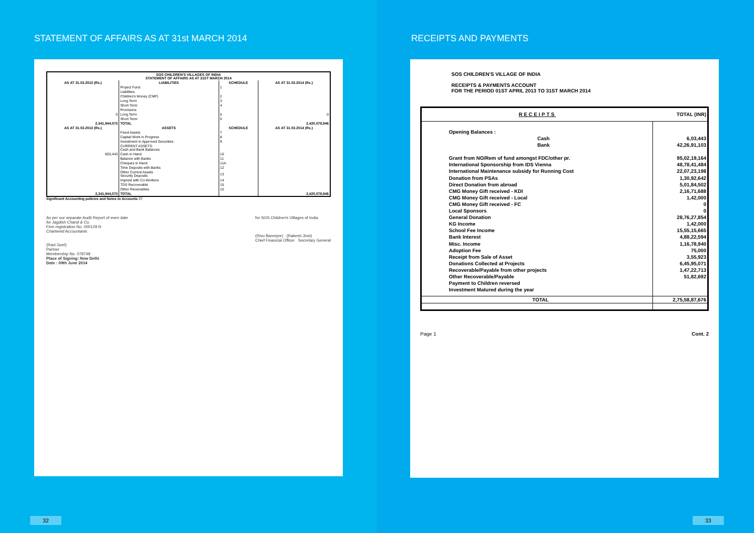STATEMENT OF AFFAIRS AS AT 31st MARCH 2014
| SOS CHILDREN'S VILLAGES OF INDIA STATEMENT OF AFFAIRS AS AT 31ST MARCH 2014 | | | |
| --- | --- | --- | --- |
| AS AT 31.03.2013 (Rs.) | LIABILITIES | SCHEDULE | AS AT 31.03.2014 (Rs.) |
| | Project Fund | 1 | |
| | Liabilities | | |
| | Children's Money (CMF) | 2 | |
| | Long Term | 3 | |
| | Short Term | 4 | |
| | Provisions | | |
| 0 | Long Term | 5 | 0 |
| | Short Term | 5 | |
| 2,341,944,073 | TOTAL | | 2,420,078,946 |
| AS AT 31.03.2013 (Rs.) | ASSETS | SCHEDULE | AS AT 31.03.2014 (Rs.) |
| | Fixed Assets | 7 | |
| | Capital Work in Progress | 8 | |
| | Investment in Approved Securities | 9 | |
| | CURRENT ASSETS: Cash and Bank Balances | | |
| 603,443 | Cash in Hand | 10 | |
| | Balance with Banks | 11 | |
| | Cheques in Hand | 11A | |
| | Time Deposits with Banks | 12 | |
| | Other Current Assets Security Deposits | 13 | |
| | Imprest with Co-Workers | 14 | |
| | TDS Recoverable | 15 | |
| | Other Receivables | 15 | |
| 2,341,944,073 | TOTAL | | 2,420,078,946 |
Significant Accounting policies and Notes to Accounts 37
As per our separate Audit Report of even date
for Jagdish Chand & Co.
Firm registration No. 000129 N
Chartered Accountants
(Ravi Goel)
Partner
Membership No. 078748
Place of Signing: New Delhi
Date : 09th June 2014
for SOS Children's Villages of India
(Rivu Banerjee) (Rakesh Jinsi)
Chief Financial Officer Secretary General
32
RECEIPTS AND PAYMENTS
SOS CHILDREN'S VILLAGE OF INDIA
RECEIPTS & PAYMENTS ACCOUNT
FOR THE PERIOD 01ST APRIL 2013 TO 31ST MARCH 2014
| RECEIPTS | TOTAL (INR) |
| --- | --- |
| Opening Balances : | |
| Cash | 6,03,443 |
| Bank | 42,26,91,103 |
| Grant from NO/Rem of fund amongst FDC/other pr. | 95,02,19,164 |
| International Sponsorship from IDS Vienna | 48,78,41,484 |
| International Maintenance subsidy for Running Cost | 22,07,23,198 |
| Donation from PSAs | 1,30,92,642 |
| Direct Donation from abroad | 5,01,84,502 |
| CMG Money Gift received - KDI | 2,16,71,688 |
| CMG Money Gift received - Local | 1,42,000 |
| CMG Money Gift received - FC | 0 |
| Local Sponsors | 0 |
| General Donation | 28,76,27,854 |
| KG Income | 1,42,000 |
| School Fee Income | 15,55,15,665 |
| Bank Interest | 4,88,22,594 |
| Misc. Income | 1,16,78,940 |
| Adoption Fee | 75,000 |
| Receipt from Sale of Asset | 3,55,923 |
| Donations Collected at Projects | 6,45,95,071 |
| Recoverable/Payable from other projects | 1,47,22,713 |
| Other Recoverable/Payable | 51,82,692 |
| Payment to Children reversed | |
| Investment Matured during the year | |
| TOTAL | 2,75,58,87,676 |
Page 1 Cont. 2
33